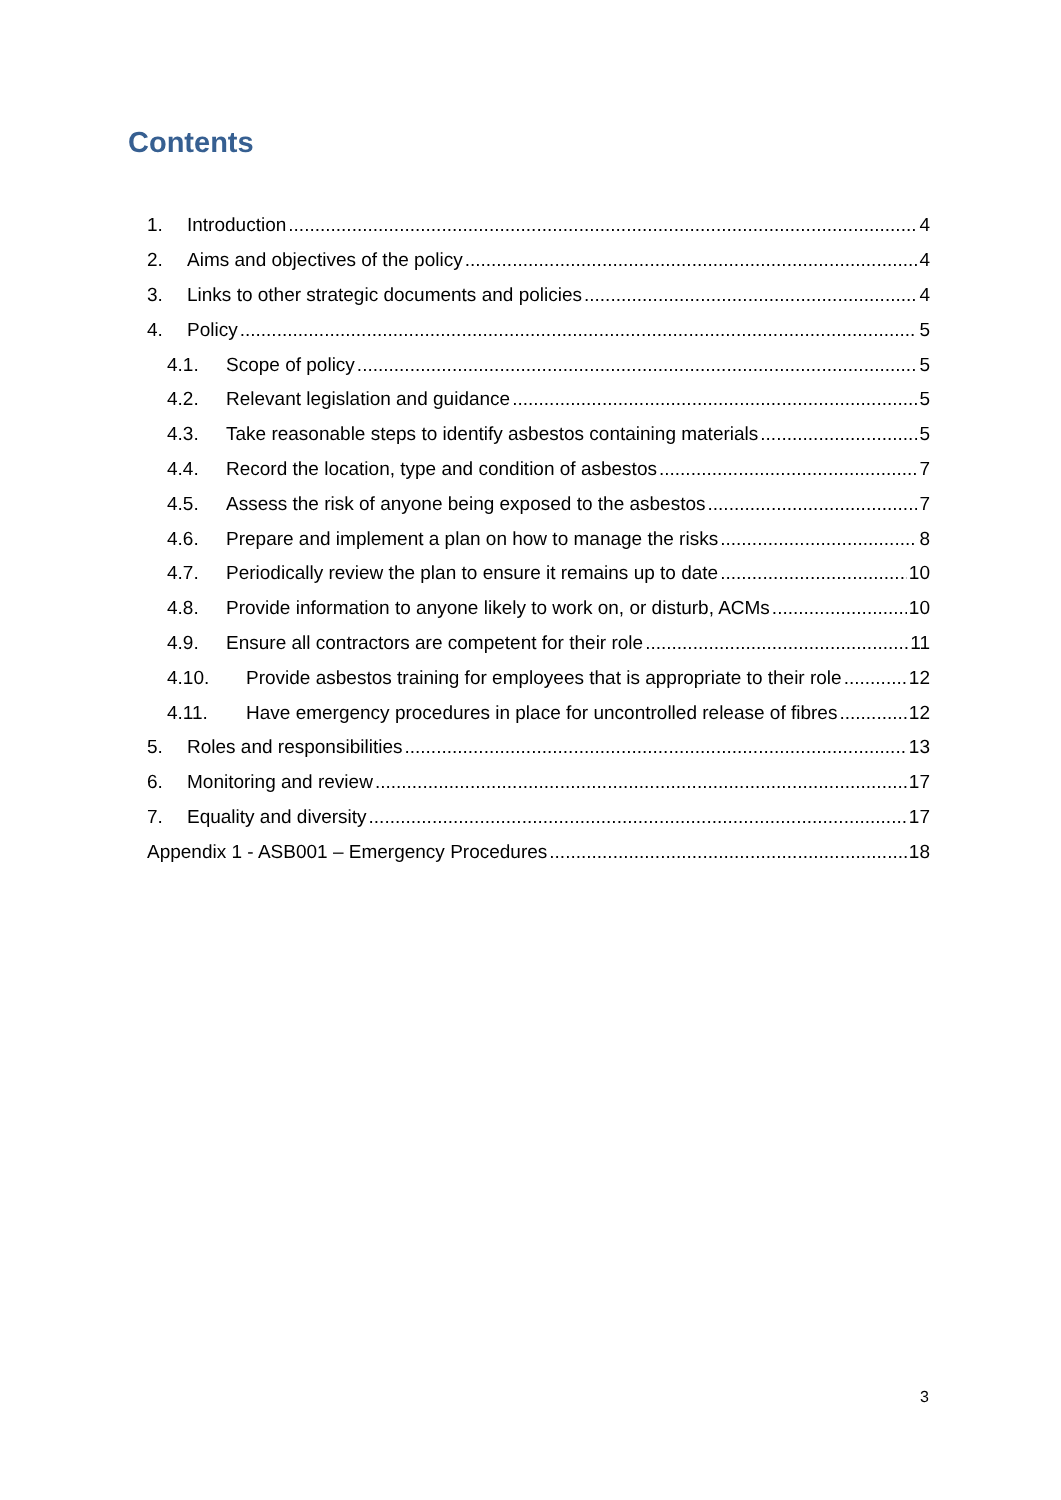Contents
1. Introduction 4
2. Aims and objectives of the policy 4
3. Links to other strategic documents and policies 4
4. Policy 5
4.1. Scope of policy 5
4.2. Relevant legislation and guidance 5
4.3. Take reasonable steps to identify asbestos containing materials 5
4.4. Record the location, type and condition of asbestos 7
4.5. Assess the risk of anyone being exposed to the asbestos 7
4.6. Prepare and implement a plan on how to manage the risks 8
4.7. Periodically review the plan to ensure it remains up to date 10
4.8. Provide information to anyone likely to work on, or disturb, ACMs 10
4.9. Ensure all contractors are competent for their role 11
4.10. Provide asbestos training for employees that is appropriate to their role 12
4.11. Have emergency procedures in place for uncontrolled release of fibres 12
5. Roles and responsibilities 13
6. Monitoring and review 17
7. Equality and diversity 17
Appendix 1 - ASB001 – Emergency Procedures 18
3